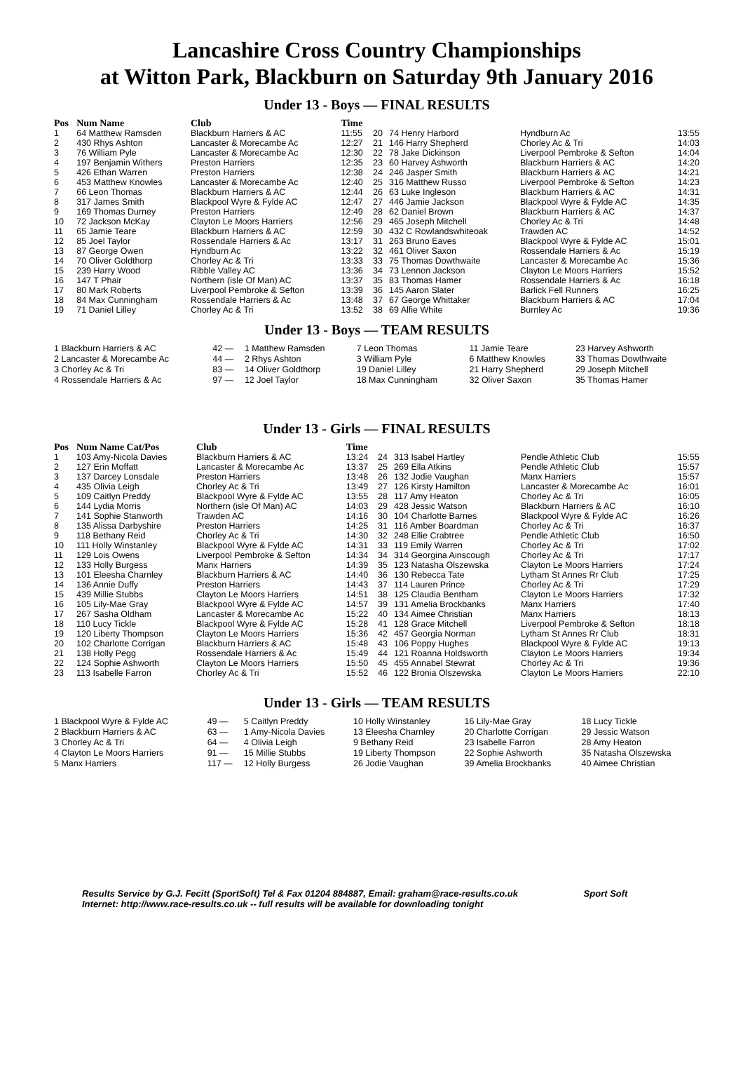Lancashire Cross Country Championships
at Witton Park, Blackburn on Saturday 9th January 2016
Under 13 - Boys — FINAL RESULTS
| Pos | Num Name | Club | Time | | | | |
| --- | --- | --- | --- | --- | --- | --- | --- |
| 1 | 64 Matthew Ramsden | Blackburn Harriers & AC | 11:55 | 20 | 74 Henry Harbord | Hyndburn Ac | 13:55 |
| 2 | 430 Rhys Ashton | Lancaster & Morecambe Ac | 12:27 | 21 | 146 Harry Shepherd | Chorley Ac & Tri | 14:03 |
| 3 | 76 William Pyle | Lancaster & Morecambe Ac | 12:30 | 22 | 78 Jake Dickinson | Liverpool Pembroke & Sefton | 14:04 |
| 4 | 197 Benjamin Withers | Preston Harriers | 12:35 | 23 | 60 Harvey Ashworth | Blackburn Harriers & AC | 14:20 |
| 5 | 426 Ethan Warren | Preston Harriers | 12:38 | 24 | 246 Jasper Smith | Blackburn Harriers & AC | 14:21 |
| 6 | 453 Matthew Knowles | Lancaster & Morecambe Ac | 12:40 | 25 | 316 Matthew Russo | Liverpool Pembroke & Sefton | 14:23 |
| 7 | 66 Leon Thomas | Blackburn Harriers & AC | 12:44 | 26 | 63 Luke Ingleson | Blackburn Harriers & AC | 14:31 |
| 8 | 317 James Smith | Blackpool Wyre & Fylde AC | 12:47 | 27 | 446 Jamie Jackson | Blackpool Wyre & Fylde AC | 14:35 |
| 9 | 169 Thomas Durney | Preston Harriers | 12:49 | 28 | 62 Daniel Brown | Blackburn Harriers & AC | 14:37 |
| 10 | 72 Jackson McKay | Clayton Le Moors Harriers | 12:56 | 29 | 465 Joseph Mitchell | Chorley Ac & Tri | 14:48 |
| 11 | 65 Jamie Teare | Blackburn Harriers & AC | 12:59 | 30 | 432 C Rowlandswhiteoak | Trawden AC | 14:52 |
| 12 | 85 Joel Taylor | Rossendale Harriers & Ac | 13:17 | 31 | 263 Bruno Eaves | Blackpool Wyre & Fylde AC | 15:01 |
| 13 | 87 George Owen | Hyndburn Ac | 13:22 | 32 | 461 Oliver Saxon | Rossendale Harriers & Ac | 15:19 |
| 14 | 70 Oliver Goldthorp | Chorley Ac & Tri | 13:33 | 33 | 75 Thomas Dowthwaite | Lancaster & Morecambe Ac | 15:36 |
| 15 | 239 Harry Wood | Ribble Valley AC | 13:36 | 34 | 73 Lennon Jackson | Clayton Le Moors Harriers | 15:52 |
| 16 | 147 T Phair | Northern (isle Of Man) AC | 13:37 | 35 | 83 Thomas Hamer | Rossendale Harriers & Ac | 16:18 |
| 17 | 80 Mark Roberts | Liverpool Pembroke & Sefton | 13:39 | 36 | 145 Aaron Slater | Barlick Fell Runners | 16:25 |
| 18 | 84 Max Cunningham | Rossendale Harriers & Ac | 13:48 | 37 | 67 George Whittaker | Blackburn Harriers & AC | 17:04 |
| 19 | 71 Daniel Lilley | Chorley Ac & Tri | 13:52 | 38 | 69 Alfie White | Burnley Ac | 19:36 |
Under 13 - Boys — TEAM RESULTS
| 1 Blackburn Harriers & AC | 42 — | 1 Matthew Ramsden | 7 Leon Thomas | 11 Jamie Teare | 23 Harvey Ashworth |
| 2 Lancaster & Morecambe Ac | 44 — | 2 Rhys Ashton | 3 William Pyle | 6 Matthew Knowles | 33 Thomas Dowthwaite |
| 3 Chorley Ac & Tri | 83 — | 14 Oliver Goldthorp | 19 Daniel Lilley | 21 Harry Shepherd | 29 Joseph Mitchell |
| 4 Rossendale Harriers & Ac | 97 — | 12 Joel Taylor | 18 Max Cunningham | 32 Oliver Saxon | 35 Thomas Hamer |
Under 13 - Girls — FINAL RESULTS
| Pos | Num Name Cat/Pos | Club | Time | | | | |
| --- | --- | --- | --- | --- | --- | --- | --- |
| 1 | 103 Amy-Nicola Davies | Blackburn Harriers & AC | 13:24 | 24 | 313 Isabel Hartley | Pendle Athletic Club | 15:55 |
| 2 | 127 Erin Moffatt | Lancaster & Morecambe Ac | 13:37 | 25 | 269 Ella Atkins | Pendle Athletic Club | 15:57 |
| 3 | 137 Darcey Lonsdale | Preston Harriers | 13:48 | 26 | 132 Jodie Vaughan | Manx Harriers | 15:57 |
| 4 | 435 Olivia Leigh | Chorley Ac & Tri | 13:49 | 27 | 126 Kirsty Hamilton | Lancaster & Morecambe Ac | 16:01 |
| 5 | 109 Caitlyn Preddy | Blackpool Wyre & Fylde AC | 13:55 | 28 | 117 Amy Heaton | Chorley Ac & Tri | 16:05 |
| 6 | 144 Lydia Morris | Northern (isle Of Man) AC | 14:03 | 29 | 428 Jessic Watson | Blackburn Harriers & AC | 16:10 |
| 7 | 141 Sophie Stanworth | Trawden AC | 14:16 | 30 | 104 Charlotte Barnes | Blackpool Wyre & Fylde AC | 16:26 |
| 8 | 135 Alissa Darbyshire | Preston Harriers | 14:25 | 31 | 116 Amber Boardman | Chorley Ac & Tri | 16:37 |
| 9 | 118 Bethany Reid | Chorley Ac & Tri | 14:30 | 32 | 248 Ellie Crabtree | Pendle Athletic Club | 16:50 |
| 10 | 111 Holly Winstanley | Blackpool Wyre & Fylde AC | 14:31 | 33 | 119 Emily Warren | Chorley Ac & Tri | 17:02 |
| 11 | 129 Lois Owens | Liverpool Pembroke & Sefton | 14:34 | 34 | 314 Georgina Ainscough | Chorley Ac & Tri | 17:17 |
| 12 | 133 Holly Burgess | Manx Harriers | 14:39 | 35 | 123 Natasha Olszewska | Clayton Le Moors Harriers | 17:24 |
| 13 | 101 Eleesha Charnley | Blackburn Harriers & AC | 14:40 | 36 | 130 Rebecca Tate | Lytham St Annes Rr Club | 17:25 |
| 14 | 136 Annie Duffy | Preston Harriers | 14:43 | 37 | 114 Lauren Prince | Chorley Ac & Tri | 17:29 |
| 15 | 439 Millie Stubbs | Clayton Le Moors Harriers | 14:51 | 38 | 125 Claudia Bentham | Clayton Le Moors Harriers | 17:32 |
| 16 | 105 Lily-Mae Gray | Blackpool Wyre & Fylde AC | 14:57 | 39 | 131 Amelia Brockbanks | Manx Harriers | 17:40 |
| 17 | 267 Sasha Oldham | Lancaster & Morecambe Ac | 15:22 | 40 | 134 Aimee Christian | Manx Harriers | 18:13 |
| 18 | 110 Lucy Tickle | Blackpool Wyre & Fylde AC | 15:28 | 41 | 128 Grace Mitchell | Liverpool Pembroke & Sefton | 18:18 |
| 19 | 120 Liberty Thompson | Clayton Le Moors Harriers | 15:36 | 42 | 457 Georgia Norman | Lytham St Annes Rr Club | 18:31 |
| 20 | 102 Charlotte Corrigan | Blackburn Harriers & AC | 15:48 | 43 | 106 Poppy Hughes | Blackpool Wyre & Fylde AC | 19:13 |
| 21 | 138 Holly Pegg | Rossendale Harriers & Ac | 15:49 | 44 | 121 Roanna Holdsworth | Clayton Le Moors Harriers | 19:34 |
| 22 | 124 Sophie Ashworth | Clayton Le Moors Harriers | 15:50 | 45 | 455 Annabel Stewrat | Chorley Ac & Tri | 19:36 |
| 23 | 113 Isabelle Farron | Chorley Ac & Tri | 15:52 | 46 | 122 Bronia Olszewska | Clayton Le Moors Harriers | 22:10 |
Under 13 - Girls — TEAM RESULTS
| 1 Blackpool Wyre & Fylde AC | 49 — | 5 Caitlyn Preddy | 10 Holly Winstanley | 16 Lily-Mae Gray | 18 Lucy Tickle |
| 2 Blackburn Harriers & AC | 63 — | 1 Amy-Nicola Davies | 13 Eleesha Charnley | 20 Charlotte Corrigan | 29 Jessic Watson |
| 3 Chorley Ac & Tri | 64 — | 4 Olivia Leigh | 9 Bethany Reid | 23 Isabelle Farron | 28 Amy Heaton |
| 4 Clayton Le Moors Harriers | 91 — | 15 Millie Stubbs | 19 Liberty Thompson | 22 Sophie Ashworth | 35 Natasha Olszewska |
| 5 Manx Harriers | 117 — | 12 Holly Burgess | 26 Jodie Vaughan | 39 Amelia Brockbanks | 40 Aimee Christian |
Results Service by G.J. Fecitt (SportSoft) Tel & Fax 01204 884887, Email: graham@race-results.co.uk Sport Soft
Internet: http://www.race-results.co.uk -- full results will be available for downloading tonight